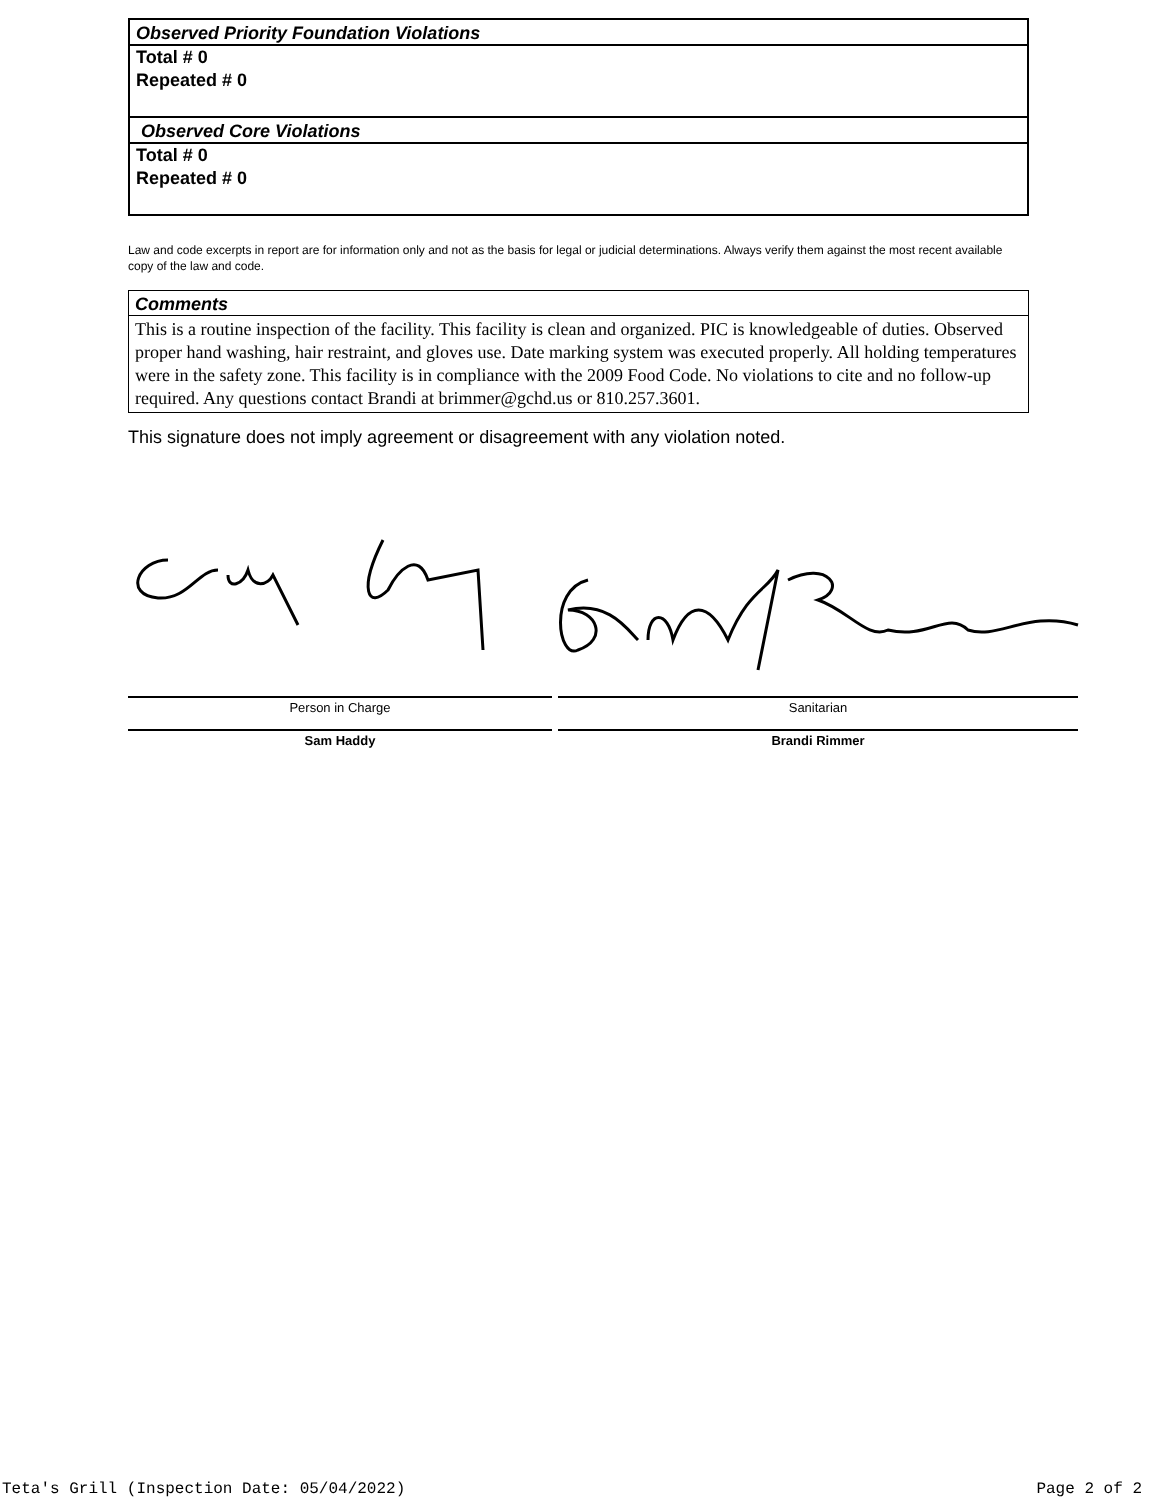Observed Priority Foundation Violations
Total # 0
Repeated # 0
Observed Core Violations
Total # 0
Repeated # 0
Law and code excerpts in report are for information only and not as the basis for legal or judicial determinations. Always verify them against the most recent available copy of the law and code.
Comments
This is a routine inspection of the facility. This facility is clean and organized. PIC is knowledgeable of duties. Observed proper hand washing, hair restraint, and gloves use. Date marking system was executed properly. All holding temperatures were in the safety zone. This facility is in compliance with the 2009 Food Code. No violations to cite and no follow-up required. Any questions contact Brandi at brimmer@gchd.us or 810.257.3601.
This signature does not imply agreement or disagreement with any violation noted.
Person in Charge
Sam Haddy
Sanitarian
Brandi Rimmer
Teta's Grill (Inspection Date: 05/04/2022) Page 2 of 2